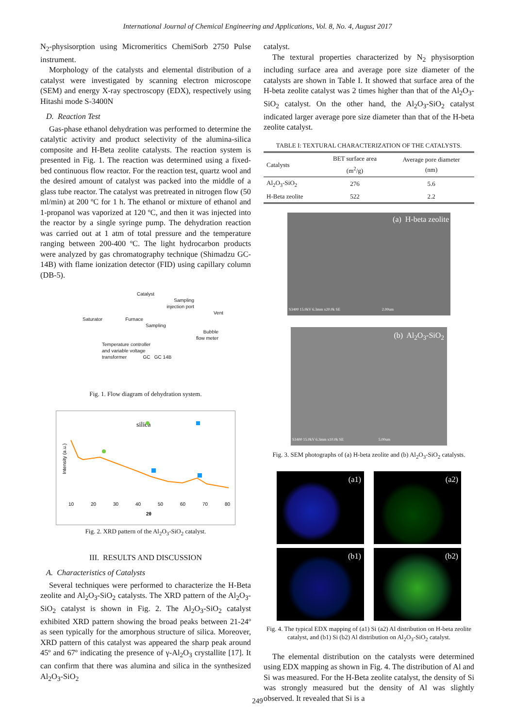International Journal of Chemical Engineering and Applications, Vol. 8, No. 4, August 2017
N<sub>2</sub>-physisorption using Micromeritics ChemiSorb 2750 Pulse instrument.
Morphology of the catalysts and elemental distribution of a catalyst were investigated by scanning electron microscope (SEM) and energy X-ray spectroscopy (EDX), respectively using Hitashi mode S-3400N
D. Reaction Test
Gas-phase ethanol dehydration was performed to determine the catalytic activity and product selectivity of the alumina-silica composite and H-Beta zeolite catalysts. The reaction system is presented in Fig. 1. The reaction was determined using a fixed-bed continuous flow reactor. For the reaction test, quartz wool and the desired amount of catalyst was packed into the middle of a glass tube reactor. The catalyst was pretreated in nitrogen flow (50 ml/min) at 200 ºC for 1 h. The ethanol or mixture of ethanol and 1-propanol was vaporized at 120 ºC, and then it was injected into the reactor by a single syringe pump. The dehydration reaction was carried out at 1 atm of total pressure and the temperature ranging between 200-400 ºC. The light hydrocarbon products were analyzed by gas chromatography technique (Shimadzu GC-14B) with flame ionization detector (FID) using capillary column (DB-5).
Catalyst
Sampling
injection port
Vent
Saturator Furnace
Sampling
Bubble
flow meter
Temperature controller
and variable voltage
transformer GC GC 14B
Fig. 1. Flow diagram of dehydration system.
silica
Intensity (a.u.)
10
20
30
40
50
60
70
80
2θ
Fig. 2. XRD pattern of the Al<sub>2</sub>O<sub>3</sub>-SiO<sub>2</sub> catalyst.
III. RESULTS AND DISCUSSION
A. Characteristics of Catalysts
Several techniques were performed to characterize the H-Beta zeolite and Al<sub>2</sub>O<sub>3</sub>-SiO<sub>2</sub> catalysts. The XRD pattern of the Al<sub>2</sub>O<sub>3</sub>-SiO<sub>2</sub> catalyst is shown in Fig. 2. The Al<sub>2</sub>O<sub>3</sub>-SiO<sub>2</sub> catalyst exhibited XRD pattern showing the broad peaks between 21-24º as seen typically for the amorphous structure of silica. Moreover, XRD pattern of this catalyst was appeared the sharp peak around 45º and 67º indicating the presence of γ-Al<sub>2</sub>O<sub>3</sub> crystallite [17]. It can confirm that there was alumina and silica in the synthesized Al<sub>2</sub>O<sub>3</sub>-SiO<sub>2</sub>
catalyst.
The textural properties characterized by N<sub>2</sub> physisorption including surface area and average pore size diameter of the catalysts are shown in Table I. It showed that surface area of the H-beta zeolite catalyst was 2 times higher than that of the Al<sub>2</sub>O<sub>3</sub>-SiO<sub>2</sub> catalyst. On the other hand, the Al<sub>2</sub>O<sub>3</sub>-SiO<sub>2</sub> catalyst indicated larger average pore size diameter than that of the H-beta zeolite catalyst.
TABLE I: TEXTURAL CHARACTERIZATION OF THE CATALYSTS.
| Catalysts | BET surface area (m<sup>2</sup>/g) | Average pore diameter (nm) |
| --- | --- | --- |
| Al<sub>2</sub>O<sub>3</sub>-SiO<sub>2</sub> | 276 | 5.6 |
| H-Beta zeolite | 522 | 2.2 |
(a) H-beta zeolite
S3400 15.0kV 6.3mm x20.0k SE 2.00um
(b) Al<sub>2</sub>O<sub>3</sub>-SiO<sub>2</sub>
S3400 15.0kV 6.3mm x10.0k SE 5.00um
Fig. 3. SEM photographs of (a) H-beta zeolite and (b) Al<sub>2</sub>O<sub>3</sub>-SiO<sub>2</sub> catalysts.
(a1) (a2)
(b1) (b2)
Fig. 4. The typical EDX mapping of (a1) Si (a2) Al distribution on H-beta zeolite catalyst, and (b1) Si (b2) Al distribution on Al<sub>2</sub>O<sub>3</sub>-SiO<sub>2</sub> catalyst.
The elemental distribution on the catalysts were determined using EDX mapping as shown in Fig. 4. The distribution of Al and Si was measured. For the H-Beta zeolite catalyst, the density of Si was strongly measured but the density of Al was slightly observed. It revealed that Si is a
249